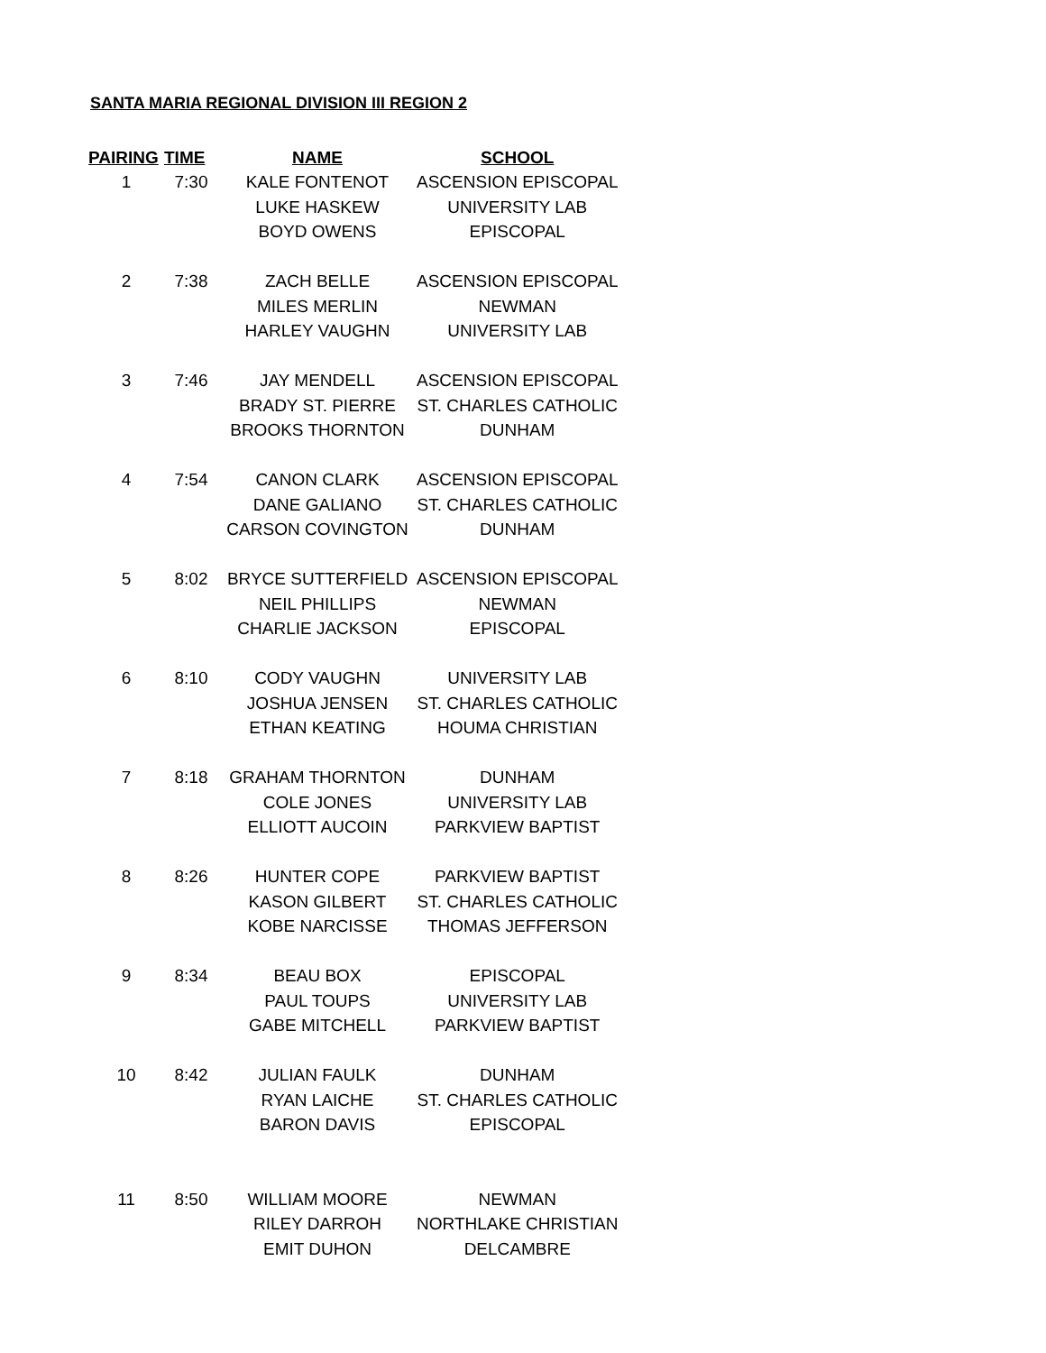SANTA MARIA REGIONAL DIVISION III REGION 2
| PAIRING | TIME | NAME | SCHOOL |
| --- | --- | --- | --- |
| 1 | 7:30 | KALE FONTENOT | ASCENSION EPISCOPAL |
| | | LUKE HASKEW | UNIVERSITY LAB |
| | | BOYD OWENS | EPISCOPAL |
| 2 | 7:38 | ZACH BELLE | ASCENSION EPISCOPAL |
| | | MILES MERLIN | NEWMAN |
| | | HARLEY VAUGHN | UNIVERSITY LAB |
| 3 | 7:46 | JAY MENDELL | ASCENSION EPISCOPAL |
| | | BRADY ST. PIERRE | ST. CHARLES CATHOLIC |
| | | BROOKS THORNTON | DUNHAM |
| 4 | 7:54 | CANON CLARK | ASCENSION EPISCOPAL |
| | | DANE GALIANO | ST. CHARLES CATHOLIC |
| | | CARSON COVINGTON | DUNHAM |
| 5 | 8:02 | BRYCE SUTTERFIELD | ASCENSION EPISCOPAL |
| | | NEIL PHILLIPS | NEWMAN |
| | | CHARLIE JACKSON | EPISCOPAL |
| 6 | 8:10 | CODY VAUGHN | UNIVERSITY LAB |
| | | JOSHUA JENSEN | ST. CHARLES CATHOLIC |
| | | ETHAN KEATING | HOUMA CHRISTIAN |
| 7 | 8:18 | GRAHAM THORNTON | DUNHAM |
| | | COLE JONES | UNIVERSITY LAB |
| | | ELLIOTT AUCOIN | PARKVIEW BAPTIST |
| 8 | 8:26 | HUNTER COPE | PARKVIEW BAPTIST |
| | | KASON GILBERT | ST. CHARLES CATHOLIC |
| | | KOBE NARCISSE | THOMAS JEFFERSON |
| 9 | 8:34 | BEAU BOX | EPISCOPAL |
| | | PAUL TOUPS | UNIVERSITY LAB |
| | | GABE MITCHELL | PARKVIEW BAPTIST |
| 10 | 8:42 | JULIAN FAULK | DUNHAM |
| | | RYAN LAICHE | ST. CHARLES CATHOLIC |
| | | BARON DAVIS | EPISCOPAL |
| 11 | 8:50 | WILLIAM MOORE | NEWMAN |
| | | RILEY DARROH | NORTHLAKE CHRISTIAN |
| | | EMIT DUHON | DELCAMBRE |